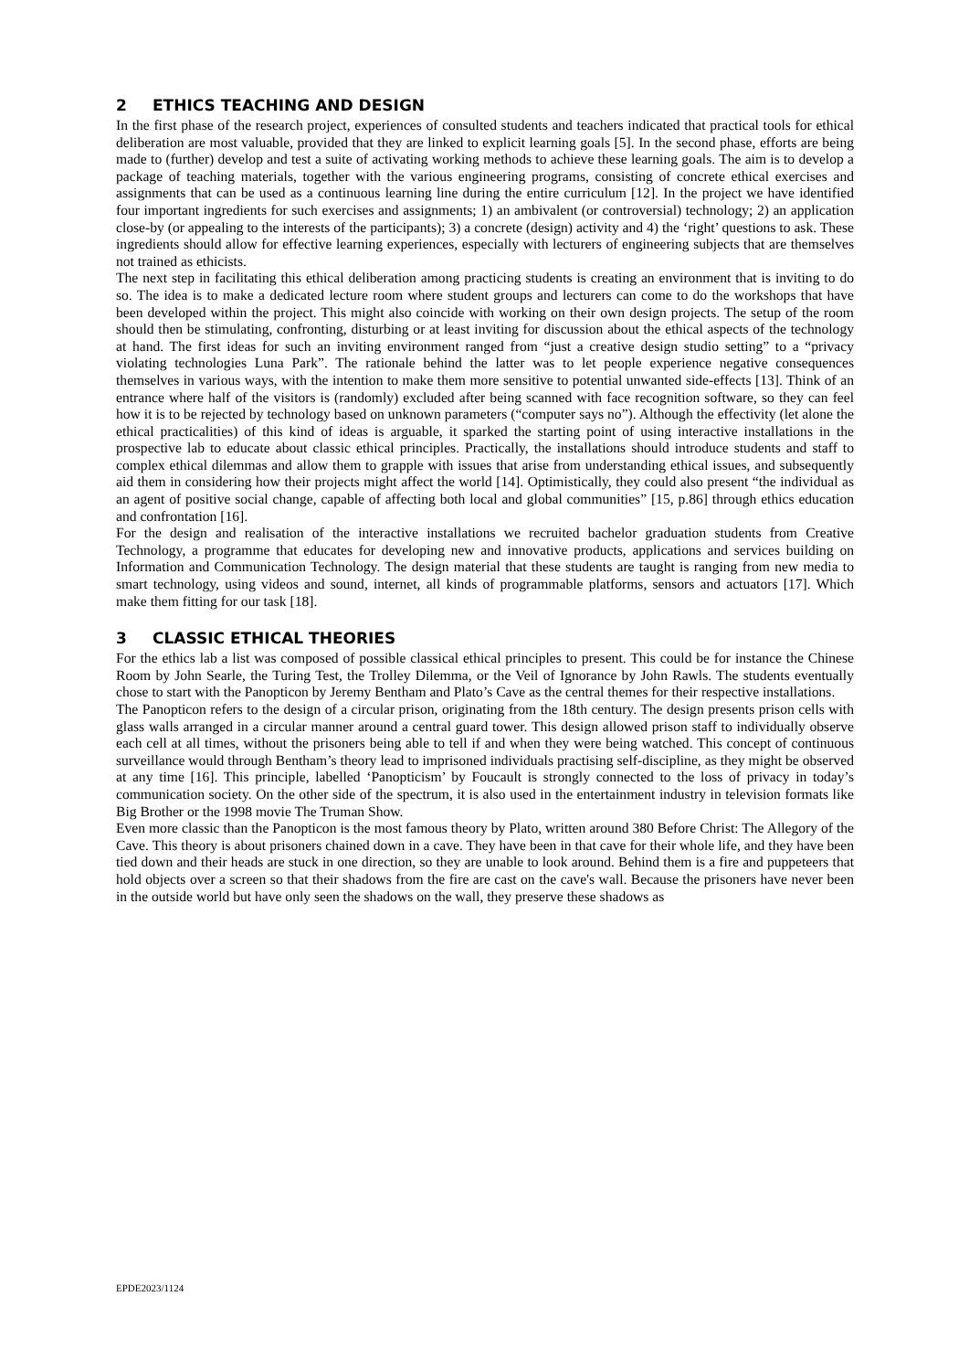2 ETHICS TEACHING AND DESIGN
In the first phase of the research project, experiences of consulted students and teachers indicated that practical tools for ethical deliberation are most valuable, provided that they are linked to explicit learning goals [5]. In the second phase, efforts are being made to (further) develop and test a suite of activating working methods to achieve these learning goals. The aim is to develop a package of teaching materials, together with the various engineering programs, consisting of concrete ethical exercises and assignments that can be used as a continuous learning line during the entire curriculum [12]. In the project we have identified four important ingredients for such exercises and assignments; 1) an ambivalent (or controversial) technology; 2) an application close-by (or appealing to the interests of the participants); 3) a concrete (design) activity and 4) the ‘right’ questions to ask. These ingredients should allow for effective learning experiences, especially with lecturers of engineering subjects that are themselves not trained as ethicists.
The next step in facilitating this ethical deliberation among practicing students is creating an environment that is inviting to do so. The idea is to make a dedicated lecture room where student groups and lecturers can come to do the workshops that have been developed within the project. This might also coincide with working on their own design projects. The setup of the room should then be stimulating, confronting, disturbing or at least inviting for discussion about the ethical aspects of the technology at hand. The first ideas for such an inviting environment ranged from “just a creative design studio setting” to a “privacy violating technologies Luna Park”. The rationale behind the latter was to let people experience negative consequences themselves in various ways, with the intention to make them more sensitive to potential unwanted side-effects [13]. Think of an entrance where half of the visitors is (randomly) excluded after being scanned with face recognition software, so they can feel how it is to be rejected by technology based on unknown parameters (“computer says no”). Although the effectivity (let alone the ethical practicalities) of this kind of ideas is arguable, it sparked the starting point of using interactive installations in the prospective lab to educate about classic ethical principles. Practically, the installations should introduce students and staff to complex ethical dilemmas and allow them to grapple with issues that arise from understanding ethical issues, and subsequently aid them in considering how their projects might affect the world [14]. Optimistically, they could also present “the individual as an agent of positive social change, capable of affecting both local and global communities” [15, p.86] through ethics education and confrontation [16].
For the design and realisation of the interactive installations we recruited bachelor graduation students from Creative Technology, a programme that educates for developing new and innovative products, applications and services building on Information and Communication Technology. The design material that these students are taught is ranging from new media to smart technology, using videos and sound, internet, all kinds of programmable platforms, sensors and actuators [17]. Which make them fitting for our task [18].
3 CLASSIC ETHICAL THEORIES
For the ethics lab a list was composed of possible classical ethical principles to present. This could be for instance the Chinese Room by John Searle, the Turing Test, the Trolley Dilemma, or the Veil of Ignorance by John Rawls. The students eventually chose to start with the Panopticon by Jeremy Bentham and Plato’s Cave as the central themes for their respective installations.
The Panopticon refers to the design of a circular prison, originating from the 18th century. The design presents prison cells with glass walls arranged in a circular manner around a central guard tower. This design allowed prison staff to individually observe each cell at all times, without the prisoners being able to tell if and when they were being watched. This concept of continuous surveillance would through Bentham’s theory lead to imprisoned individuals practising self-discipline, as they might be observed at any time [16]. This principle, labelled ‘Panopticism’ by Foucault is strongly connected to the loss of privacy in today’s communication society. On the other side of the spectrum, it is also used in the entertainment industry in television formats like Big Brother or the 1998 movie The Truman Show.
Even more classic than the Panopticon is the most famous theory by Plato, written around 380 Before Christ: The Allegory of the Cave. This theory is about prisoners chained down in a cave. They have been in that cave for their whole life, and they have been tied down and their heads are stuck in one direction, so they are unable to look around. Behind them is a fire and puppeteers that hold objects over a screen so that their shadows from the fire are cast on the cave's wall. Because the prisoners have never been in the outside world but have only seen the shadows on the wall, they preserve these shadows as
EPDE2023/1124